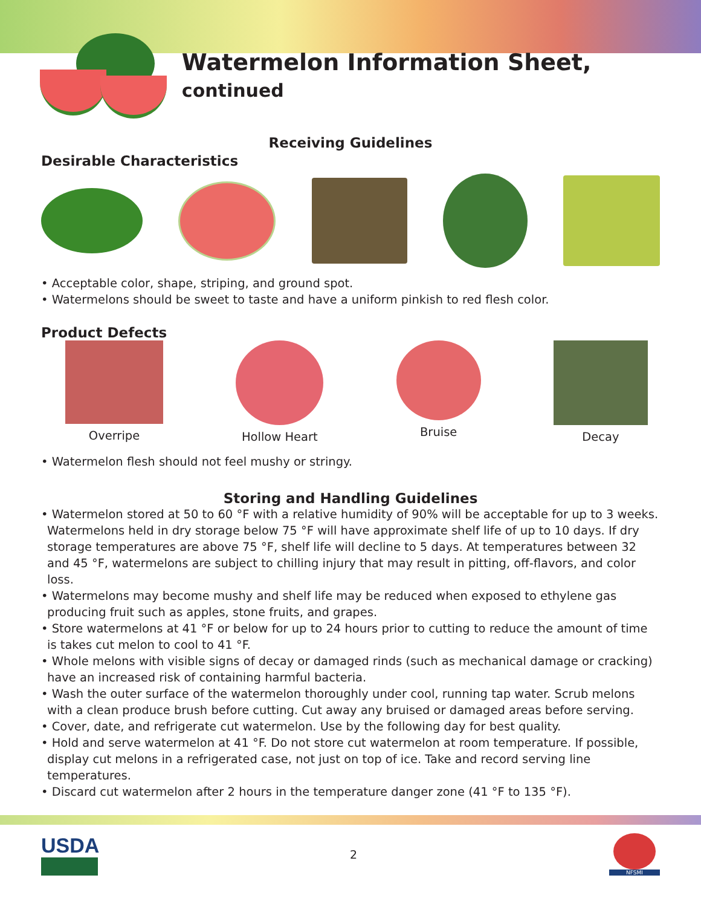Watermelon Information Sheet, continued
Receiving Guidelines
Desirable Characteristics
• Acceptable color, shape, striping, and ground spot.
• Watermelons should be sweet to taste and have a uniform pinkish to red flesh color.
Product Defects
Overripe Hollow Heart Bruise Decay
• Watermelon flesh should not feel mushy or stringy.
Storing and Handling Guidelines
• Watermelon stored at 50 to 60 °F with a relative humidity of 90% will be acceptable for up to 3 weeks. Watermelons held in dry storage below 75 °F will have approximate shelf life of up to 10 days. If dry storage temperatures are above 75 °F, shelf life will decline to 5 days. At temperatures between 32 and 45 °F, watermelons are subject to chilling injury that may result in pitting, off-flavors, and color loss.
• Watermelons may become mushy and shelf life may be reduced when exposed to ethylene gas producing fruit such as apples, stone fruits, and grapes.
• Store watermelons at 41 °F or below for up to 24 hours prior to cutting to reduce the amount of time is takes cut melon to cool to 41 °F.
• Whole melons with visible signs of decay or damaged rinds (such as mechanical damage or cracking) have an increased risk of containing harmful bacteria.
• Wash the outer surface of the watermelon thoroughly under cool, running tap water. Scrub melons with a clean produce brush before cutting. Cut away any bruised or damaged areas before serving.
• Cover, date, and refrigerate cut watermelon. Use by the following day for best quality.
• Hold and serve watermelon at 41 °F. Do not store cut watermelon at room temperature. If possible, display cut melons in a refrigerated case, not just on top of ice. Take and record serving line temperatures.
• Discard cut watermelon after 2 hours in the temperature danger zone (41 °F to 135 °F).
USDA
2
NFSMI